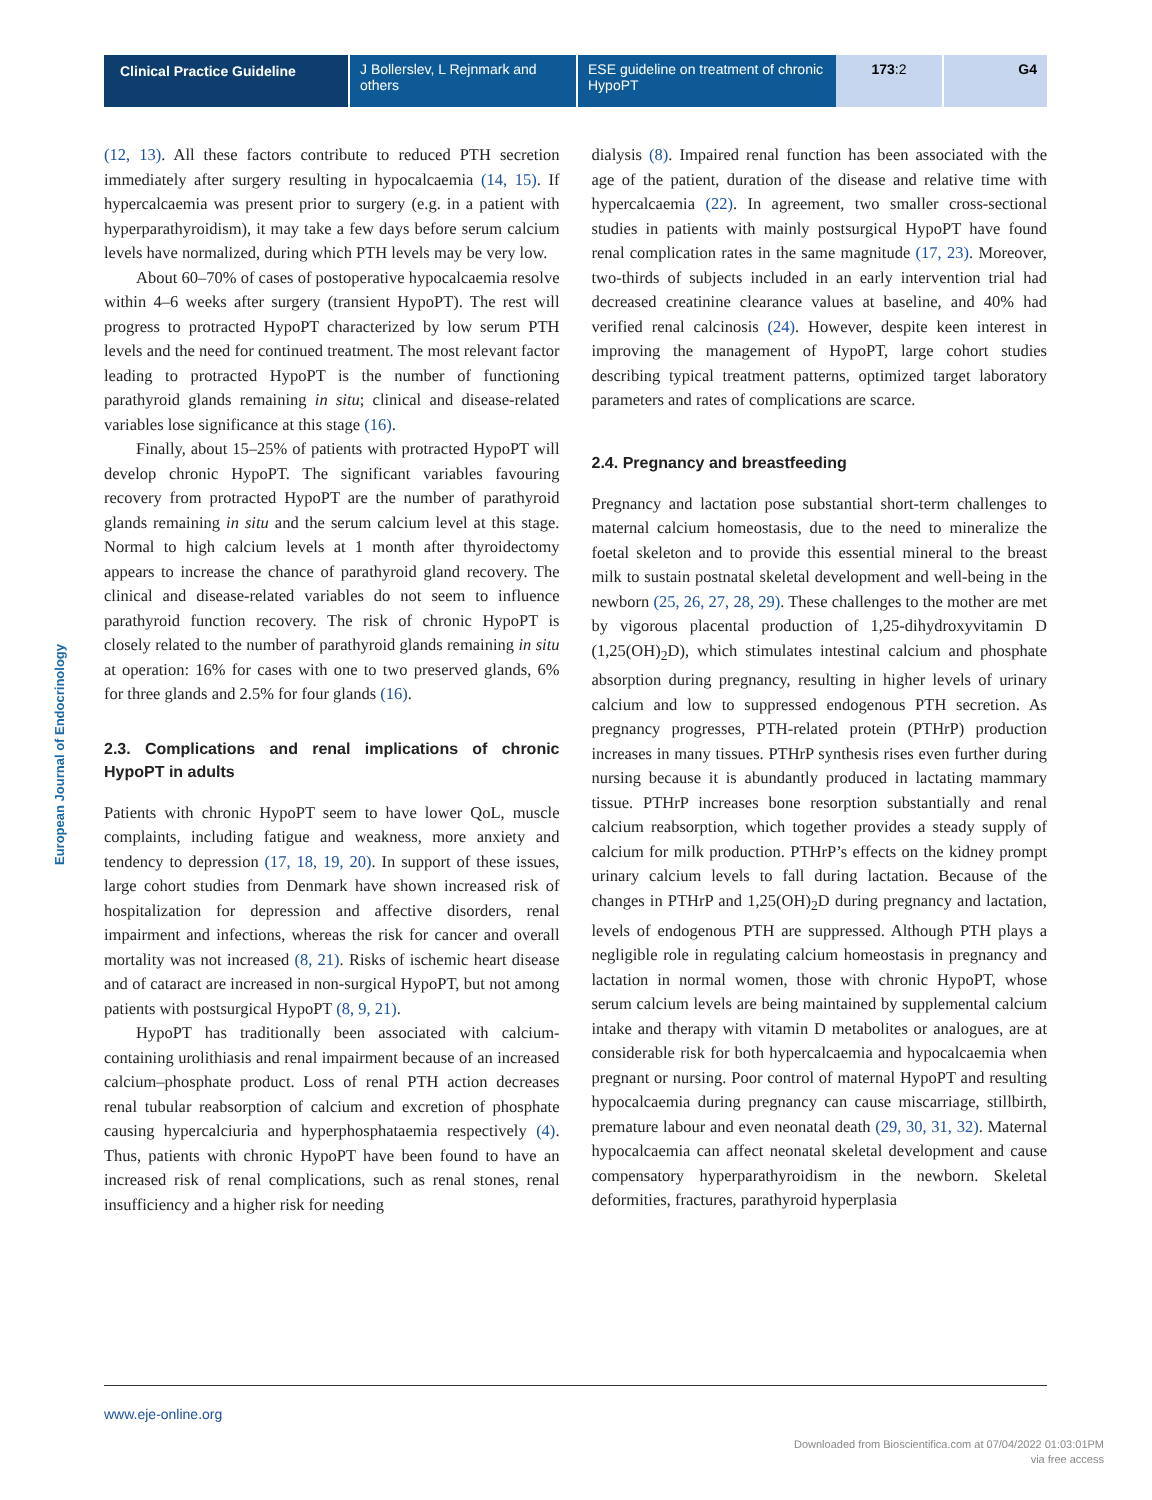Clinical Practice Guideline J Bollerslev, L Rejnmark and others
ESE guideline on treatment of chronic HypoPT
173:2 G4
European Journal of Endocrinology
(12, 13). All these factors contribute to reduced PTH secretion immediately after surgery resulting in hypocalcaemia (14, 15). If hypercalcaemia was present prior to surgery (e.g. in a patient with hyperparathyroidism), it may take a few days before serum calcium levels have normalized, during which PTH levels may be very low.
About 60–70% of cases of postoperative hypocalcaemia resolve within 4–6 weeks after surgery (transient HypoPT). The rest will progress to protracted HypoPT characterized by low serum PTH levels and the need for continued treatment. The most relevant factor leading to protracted HypoPT is the number of functioning parathyroid glands remaining in situ; clinical and disease-related variables lose significance at this stage (16).
Finally, about 15–25% of patients with protracted HypoPT will develop chronic HypoPT. The significant variables favouring recovery from protracted HypoPT are the number of parathyroid glands remaining in situ and the serum calcium level at this stage. Normal to high calcium levels at 1 month after thyroidectomy appears to increase the chance of parathyroid gland recovery. The clinical and disease-related variables do not seem to influence parathyroid function recovery. The risk of chronic HypoPT is closely related to the number of parathyroid glands remaining in situ at operation: 16% for cases with one to two preserved glands, 6% for three glands and 2.5% for four glands (16).
2.3. Complications and renal implications of chronic HypoPT in adults
Patients with chronic HypoPT seem to have lower QoL, muscle complaints, including fatigue and weakness, more anxiety and tendency to depression (17, 18, 19, 20). In support of these issues, large cohort studies from Denmark have shown increased risk of hospitalization for depression and affective disorders, renal impairment and infections, whereas the risk for cancer and overall mortality was not increased (8, 21). Risks of ischemic heart disease and of cataract are increased in non-surgical HypoPT, but not among patients with postsurgical HypoPT (8, 9, 21).
HypoPT has traditionally been associated with calcium-containing urolithiasis and renal impairment because of an increased calcium–phosphate product. Loss of renal PTH action decreases renal tubular reabsorption of calcium and excretion of phosphate causing hypercalciuria and hyperphosphataemia respectively (4). Thus, patients with chronic HypoPT have been found to have an increased risk of renal complications, such as renal stones, renal insufficiency and a higher risk for needing
dialysis (8). Impaired renal function has been associated with the age of the patient, duration of the disease and relative time with hypercalcaemia (22). In agreement, two smaller cross-sectional studies in patients with mainly postsurgical HypoPT have found renal complication rates in the same magnitude (17, 23). Moreover, two-thirds of subjects included in an early intervention trial had decreased creatinine clearance values at baseline, and 40% had verified renal calcinosis (24). However, despite keen interest in improving the management of HypoPT, large cohort studies describing typical treatment patterns, optimized target laboratory parameters and rates of complications are scarce.
2.4. Pregnancy and breastfeeding
Pregnancy and lactation pose substantial short-term challenges to maternal calcium homeostasis, due to the need to mineralize the foetal skeleton and to provide this essential mineral to the breast milk to sustain postnatal skeletal development and well-being in the newborn (25, 26, 27, 28, 29). These challenges to the mother are met by vigorous placental production of 1,25-dihydroxyvitamin D (1,25(OH)<sub>2</sub>D), which stimulates intestinal calcium and phosphate absorption during pregnancy, resulting in higher levels of urinary calcium and low to suppressed endogenous PTH secretion. As pregnancy progresses, PTH-related protein (PTHrP) production increases in many tissues. PTHrP synthesis rises even further during nursing because it is abundantly produced in lactating mammary tissue. PTHrP increases bone resorption substantially and renal calcium reabsorption, which together provides a steady supply of calcium for milk production. PTHrP’s effects on the kidney prompt urinary calcium levels to fall during lactation. Because of the changes in PTHrP and 1,25(OH)<sub>2</sub>D during pregnancy and lactation, levels of endogenous PTH are suppressed. Although PTH plays a negligible role in regulating calcium homeostasis in pregnancy and lactation in normal women, those with chronic HypoPT, whose serum calcium levels are being maintained by supplemental calcium intake and therapy with vitamin D metabolites or analogues, are at considerable risk for both hypercalcaemia and hypocalcaemia when pregnant or nursing. Poor control of maternal HypoPT and resulting hypocalcaemia during pregnancy can cause miscarriage, stillbirth, premature labour and even neonatal death (29, 30, 31, 32). Maternal hypocalcaemia can affect neonatal skeletal development and cause compensatory hyperparathyroidism in the newborn. Skeletal deformities, fractures, parathyroid hyperplasia
www.eje-online.org
Downloaded from Bioscientifica.com at 07/04/2022 01:03:01PM
via free access